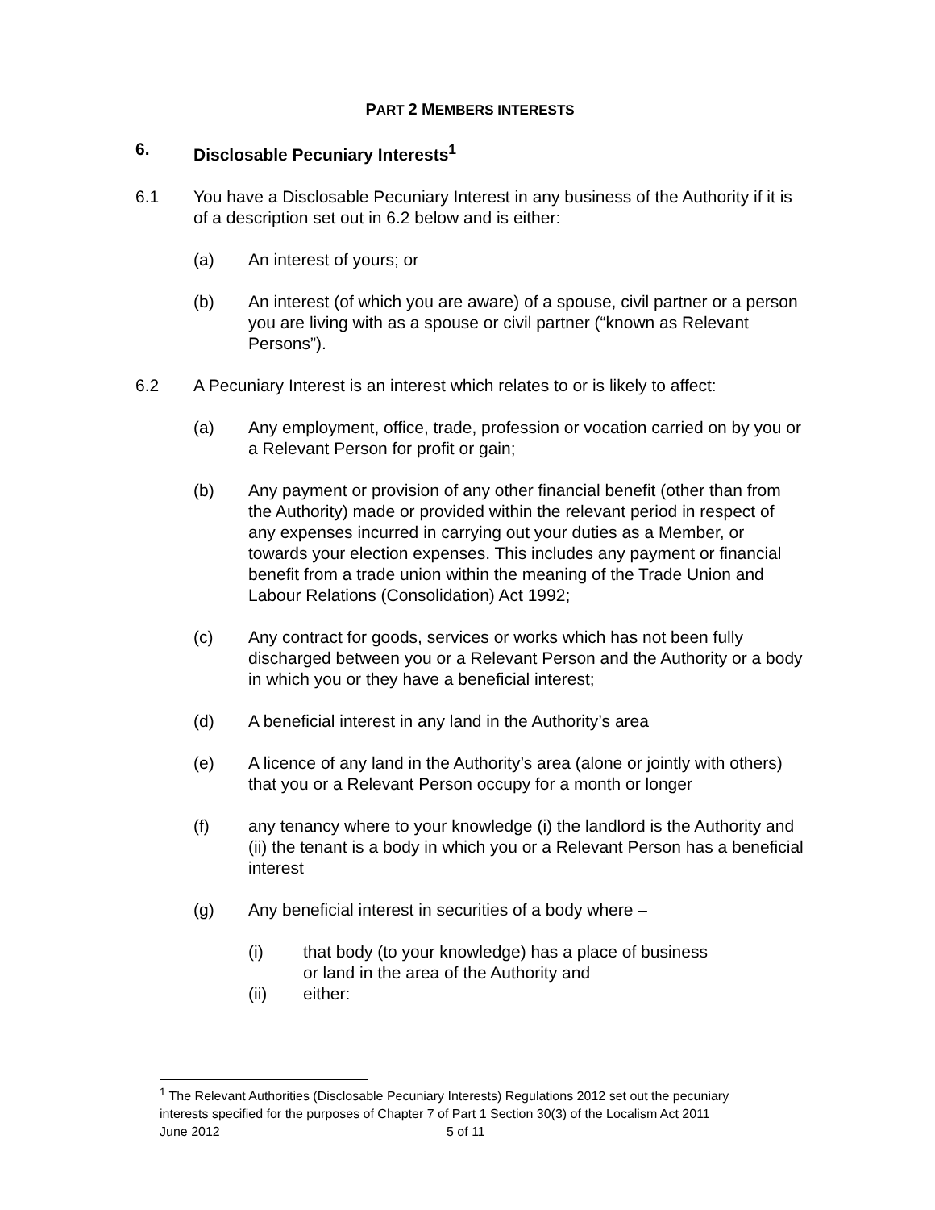PART 2 MEMBERS INTERESTS
6. Disclosable Pecuniary Interests<sup>1</sup>
6.1 You have a Disclosable Pecuniary Interest in any business of the Authority if it is of a description set out in 6.2 below and is either:
(a) An interest of yours; or
(b) An interest (of which you are aware) of a spouse, civil partner or a person you are living with as a spouse or civil partner (“known as Relevant Persons”).
6.2 A Pecuniary Interest is an interest which relates to or is likely to affect:
(a) Any employment, office, trade, profession or vocation carried on by you or a Relevant Person for profit or gain;
(b) Any payment or provision of any other financial benefit (other than from the Authority) made or provided within the relevant period in respect of any expenses incurred in carrying out your duties as a Member, or towards your election expenses. This includes any payment or financial benefit from a trade union within the meaning of the Trade Union and Labour Relations (Consolidation) Act 1992;
(c) Any contract for goods, services or works which has not been fully discharged between you or a Relevant Person and the Authority or a body in which you or they have a beneficial interest;
(d) A beneficial interest in any land in the Authority’s area
(e) A licence of any land in the Authority’s area (alone or jointly with others) that you or a Relevant Person occupy for a month or longer
(f) any tenancy where to your knowledge (i) the landlord is the Authority and (ii) the tenant is a body in which you or a Relevant Person has a beneficial interest
(g) Any beneficial interest in securities of a body where –
(i) that body (to your knowledge) has a place of business
or land in the area of the Authority and
(ii) either:
<sup>1</sup> The Relevant Authorities (Disclosable Pecuniary Interests) Regulations 2012 set out the pecuniary interests specified for the purposes of Chapter 7 of Part 1 Section 30(3) of the Localism Act 2011
June 2012 5 of 11